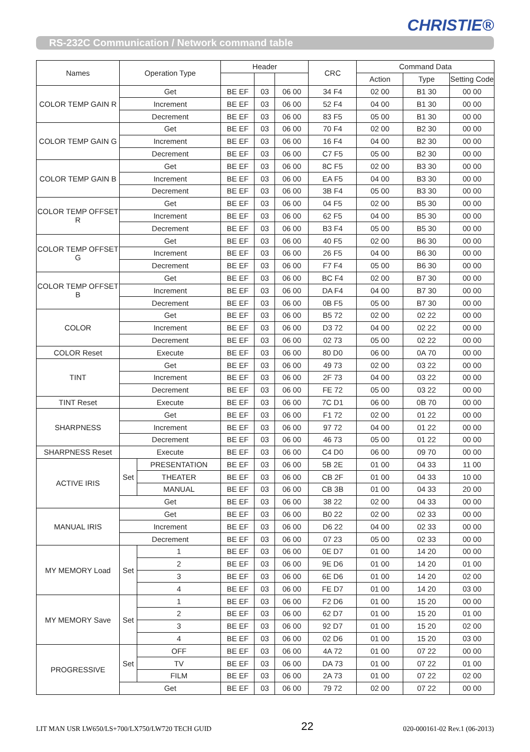CHRISTIE®
RS-232C Communication / Network command table
| Names | Operation Type | | Header | | | CRC | Command Data | | |
| --- | --- | --- | --- | --- | --- | --- | --- | --- | --- |
| | | | | | | | Action | Type | Setting Code |
| COLOR TEMP GAIN R | Get | | BE EF | 03 | 06 00 | 34 F4 | 02 00 | B1 30 | 00 00 |
| | Increment | | BE EF | 03 | 06 00 | 52 F4 | 04 00 | B1 30 | 00 00 |
| | Decrement | | BE EF | 03 | 06 00 | 83 F5 | 05 00 | B1 30 | 00 00 |
| COLOR TEMP GAIN G | Get | | BE EF | 03 | 06 00 | 70 F4 | 02 00 | B2 30 | 00 00 |
| | Increment | | BE EF | 03 | 06 00 | 16 F4 | 04 00 | B2 30 | 00 00 |
| | Decrement | | BE EF | 03 | 06 00 | C7 F5 | 05 00 | B2 30 | 00 00 |
| COLOR TEMP GAIN B | Get | | BE EF | 03 | 06 00 | 8C F5 | 02 00 | B3 30 | 00 00 |
| | Increment | | BE EF | 03 | 06 00 | EA F5 | 04 00 | B3 30 | 00 00 |
| | Decrement | | BE EF | 03 | 06 00 | 3B F4 | 05 00 | B3 30 | 00 00 |
| COLOR TEMP OFFSET R | Get | | BE EF | 03 | 06 00 | 04 F5 | 02 00 | B5 30 | 00 00 |
| | Increment | | BE EF | 03 | 06 00 | 62 F5 | 04 00 | B5 30 | 00 00 |
| | Decrement | | BE EF | 03 | 06 00 | B3 F4 | 05 00 | B5 30 | 00 00 |
| COLOR TEMP OFFSET G | Get | | BE EF | 03 | 06 00 | 40 F5 | 02 00 | B6 30 | 00 00 |
| | Increment | | BE EF | 03 | 06 00 | 26 F5 | 04 00 | B6 30 | 00 00 |
| | Decrement | | BE EF | 03 | 06 00 | F7 F4 | 05 00 | B6 30 | 00 00 |
| COLOR TEMP OFFSET B | Get | | BE EF | 03 | 06 00 | BC F4 | 02 00 | B7 30 | 00 00 |
| | Increment | | BE EF | 03 | 06 00 | DA F4 | 04 00 | B7 30 | 00 00 |
| | Decrement | | BE EF | 03 | 06 00 | 0B F5 | 05 00 | B7 30 | 00 00 |
| COLOR | Get | | BE EF | 03 | 06 00 | B5 72 | 02 00 | 02 22 | 00 00 |
| | Increment | | BE EF | 03 | 06 00 | D3 72 | 04 00 | 02 22 | 00 00 |
| | Decrement | | BE EF | 03 | 06 00 | 02 73 | 05 00 | 02 22 | 00 00 |
| COLOR Reset | Execute | | BE EF | 03 | 06 00 | 80 D0 | 06 00 | 0A 70 | 00 00 |
| TINT | Get | | BE EF | 03 | 06 00 | 49 73 | 02 00 | 03 22 | 00 00 |
| | Increment | | BE EF | 03 | 06 00 | 2F 73 | 04 00 | 03 22 | 00 00 |
| | Decrement | | BE EF | 03 | 06 00 | FE 72 | 05 00 | 03 22 | 00 00 |
| TINT Reset | Execute | | BE EF | 03 | 06 00 | 7C D1 | 06 00 | 0B 70 | 00 00 |
| SHARPNESS | Get | | BE EF | 03 | 06 00 | F1 72 | 02 00 | 01 22 | 00 00 |
| | Increment | | BE EF | 03 | 06 00 | 97 72 | 04 00 | 01 22 | 00 00 |
| | Decrement | | BE EF | 03 | 06 00 | 46 73 | 05 00 | 01 22 | 00 00 |
| SHARPNESS Reset | Execute | | BE EF | 03 | 06 00 | C4 D0 | 06 00 | 09 70 | 00 00 |
| ACTIVE IRIS | Set | PRESENTATION | BE EF | 03 | 06 00 | 5B 2E | 01 00 | 04 33 | 11 00 |
| | | THEATER | BE EF | 03 | 06 00 | CB 2F | 01 00 | 04 33 | 10 00 |
| | | MANUAL | BE EF | 03 | 06 00 | CB 3B | 01 00 | 04 33 | 20 00 |
| | Get | | BE EF | 03 | 06 00 | 38 22 | 02 00 | 04 33 | 00 00 |
| MANUAL IRIS | Get | | BE EF | 03 | 06 00 | B0 22 | 02 00 | 02 33 | 00 00 |
| | Increment | | BE EF | 03 | 06 00 | D6 22 | 04 00 | 02 33 | 00 00 |
| | Decrement | | BE EF | 03 | 06 00 | 07 23 | 05 00 | 02 33 | 00 00 |
| MY MEMORY Load | Set | 1 | BE EF | 03 | 06 00 | 0E D7 | 01 00 | 14 20 | 00 00 |
| | | 2 | BE EF | 03 | 06 00 | 9E D6 | 01 00 | 14 20 | 01 00 |
| | | 3 | BE EF | 03 | 06 00 | 6E D6 | 01 00 | 14 20 | 02 00 |
| | | 4 | BE EF | 03 | 06 00 | FE D7 | 01 00 | 14 20 | 03 00 |
| MY MEMORY Save | Set | 1 | BE EF | 03 | 06 00 | F2 D6 | 01 00 | 15 20 | 00 00 |
| | | 2 | BE EF | 03 | 06 00 | 62 D7 | 01 00 | 15 20 | 01 00 |
| | | 3 | BE EF | 03 | 06 00 | 92 D7 | 01 00 | 15 20 | 02 00 |
| | | 4 | BE EF | 03 | 06 00 | 02 D6 | 01 00 | 15 20 | 03 00 |
| PROGRESSIVE | Set | OFF | BE EF | 03 | 06 00 | 4A 72 | 01 00 | 07 22 | 00 00 |
| | | TV | BE EF | 03 | 06 00 | DA 73 | 01 00 | 07 22 | 01 00 |
| | | FILM | BE EF | 03 | 06 00 | 2A 73 | 01 00 | 07 22 | 02 00 |
| | Get | | BE EF | 03 | 06 00 | 79 72 | 02 00 | 07 22 | 00 00 |
LIT MAN USR LW650/LS+700/LX750/LW720 TECH GUID 22 020-000161-02 Rev.1 (06-2013)